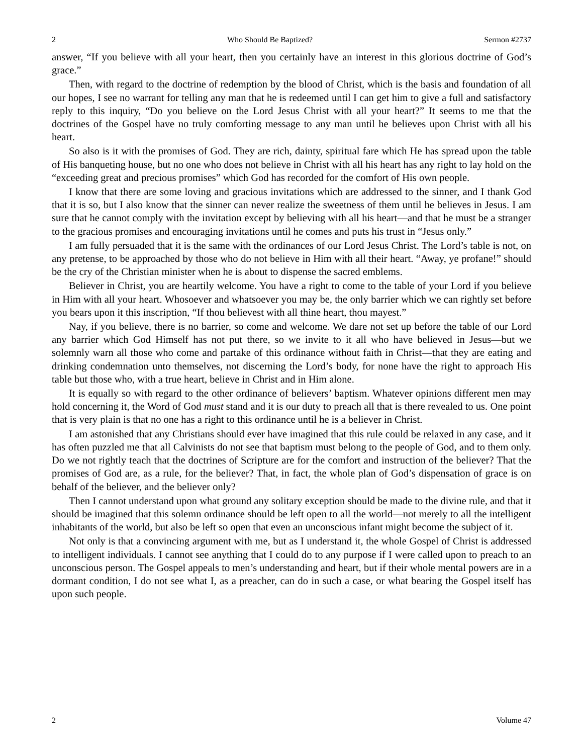2 Who Should Be Baptized? Sermon #2737
answer, “If you believe with all your heart, then you certainly have an interest in this glorious doctrine of God’s grace.”
Then, with regard to the doctrine of redemption by the blood of Christ, which is the basis and foundation of all our hopes, I see no warrant for telling any man that he is redeemed until I can get him to give a full and satisfactory reply to this inquiry, “Do you believe on the Lord Jesus Christ with all your heart?” It seems to me that the doctrines of the Gospel have no truly comforting message to any man until he believes upon Christ with all his heart.
So also is it with the promises of God. They are rich, dainty, spiritual fare which He has spread upon the table of His banqueting house, but no one who does not believe in Christ with all his heart has any right to lay hold on the “exceeding great and precious promises” which God has recorded for the comfort of His own people.
I know that there are some loving and gracious invitations which are addressed to the sinner, and I thank God that it is so, but I also know that the sinner can never realize the sweetness of them until he believes in Jesus. I am sure that he cannot comply with the invitation except by believing with all his heart—and that he must be a stranger to the gracious promises and encouraging invitations until he comes and puts his trust in “Jesus only.”
I am fully persuaded that it is the same with the ordinances of our Lord Jesus Christ. The Lord’s table is not, on any pretense, to be approached by those who do not believe in Him with all their heart. “Away, ye profane!” should be the cry of the Christian minister when he is about to dispense the sacred emblems.
Believer in Christ, you are heartily welcome. You have a right to come to the table of your Lord if you believe in Him with all your heart. Whosoever and whatsoever you may be, the only barrier which we can rightly set before you bears upon it this inscription, “If thou believest with all thine heart, thou mayest.”
Nay, if you believe, there is no barrier, so come and welcome. We dare not set up before the table of our Lord any barrier which God Himself has not put there, so we invite to it all who have believed in Jesus—but we solemnly warn all those who come and partake of this ordinance without faith in Christ—that they are eating and drinking condemnation unto themselves, not discerning the Lord’s body, for none have the right to approach His table but those who, with a true heart, believe in Christ and in Him alone.
It is equally so with regard to the other ordinance of believers’ baptism. Whatever opinions different men may hold concerning it, the Word of God must stand and it is our duty to preach all that is there revealed to us. One point that is very plain is that no one has a right to this ordinance until he is a believer in Christ.
I am astonished that any Christians should ever have imagined that this rule could be relaxed in any case, and it has often puzzled me that all Calvinists do not see that baptism must belong to the people of God, and to them only. Do we not rightly teach that the doctrines of Scripture are for the comfort and instruction of the believer? That the promises of God are, as a rule, for the believer? That, in fact, the whole plan of God’s dispensation of grace is on behalf of the believer, and the believer only?
Then I cannot understand upon what ground any solitary exception should be made to the divine rule, and that it should be imagined that this solemn ordinance should be left open to all the world—not merely to all the intelligent inhabitants of the world, but also be left so open that even an unconscious infant might become the subject of it.
Not only is that a convincing argument with me, but as I understand it, the whole Gospel of Christ is addressed to intelligent individuals. I cannot see anything that I could do to any purpose if I were called upon to preach to an unconscious person. The Gospel appeals to men’s understanding and heart, but if their whole mental powers are in a dormant condition, I do not see what I, as a preacher, can do in such a case, or what bearing the Gospel itself has upon such people.
2 Volume 47